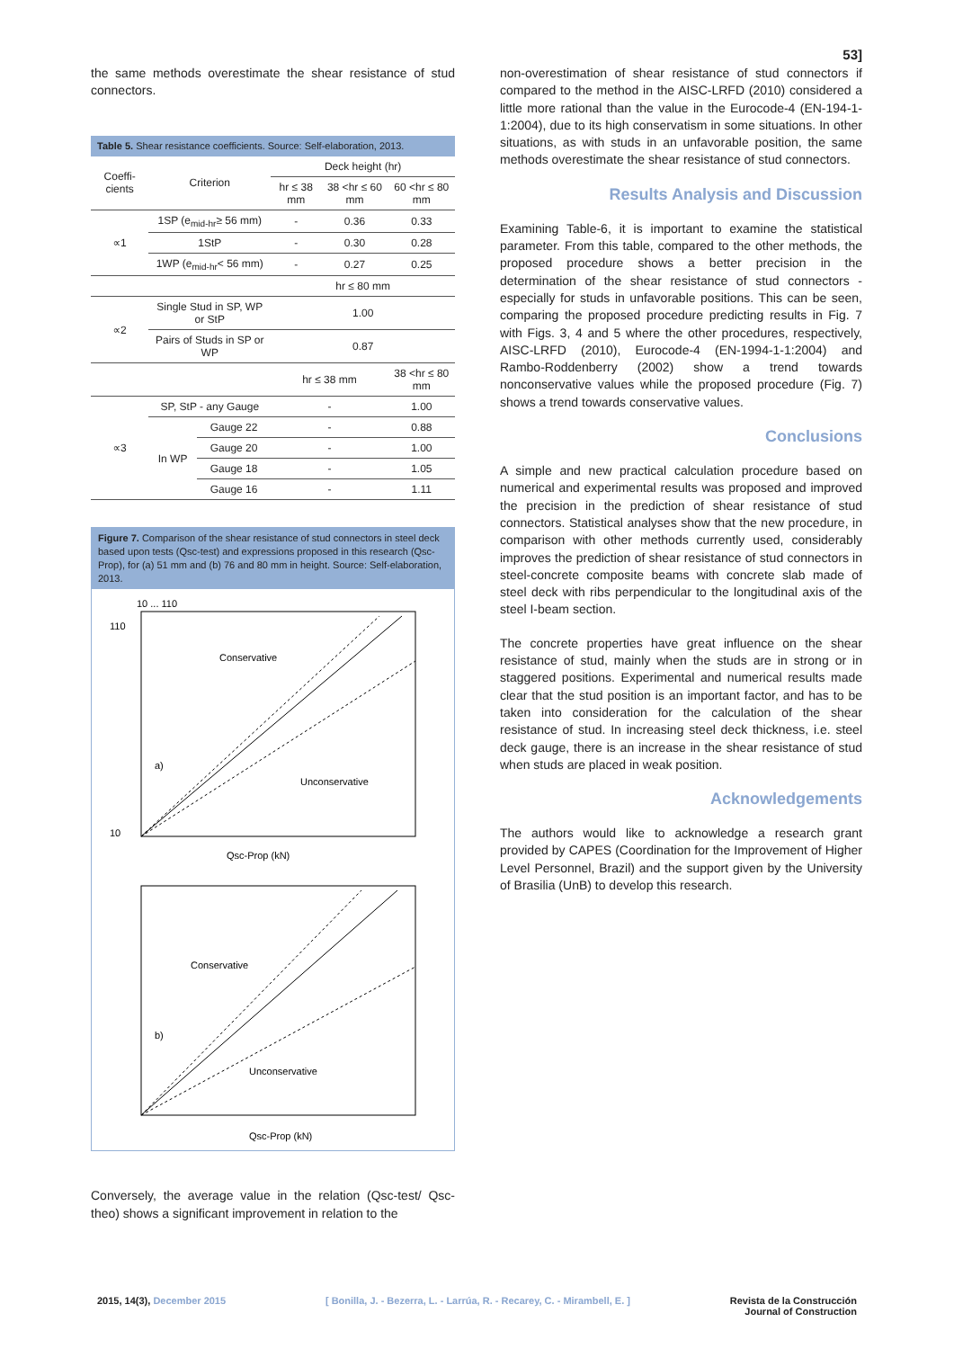53]
the same methods overestimate the shear resistance of stud connectors.
Table 5. Shear resistance coefficients. Source: Self-elaboration, 2013.
| Coeffi-cients | Criterion | | Deck height (hr) | | |
| --- | --- | --- | --- | --- | --- |
| | | | hr ≤ 38 mm | 38 <hr ≤ 60 mm | 60 <hr ≤ 80 mm |
| ∝1 | 1SP (e<sub>mid-hr</sub>≥ 56 mm) | | - | 0.36 | 0.33 |
| | 1StP | | - | 0.30 | 0.28 |
| | 1WP (e<sub>mid-hr</sub>< 56 mm) | | - | 0.27 | 0.25 |
| | | | hr ≤ 80 mm | | |
| ∝2 | Single Stud in SP, WP or StP | | 1.00 | | |
| | Pairs of Studs in SP or WP | | 0.87 | | |
| | | | hr ≤ 38 mm | | 38 <hr ≤ 80 mm |
| ∝3 | SP, StP - any Gauge | | - | | 1.00 |
| | In WP | Gauge 22 | - | | 0.88 |
| | | Gauge 20 | - | | 1.00 |
| | | Gauge 18 | - | | 1.05 |
| | | Gauge 16 | - | | 1.11 |
Figure 7. Comparison of the shear resistance of stud connectors in steel deck based upon tests (Qsc-test) and expressions proposed in this research (Qsc-Prop), for (a) 51 mm and (b) 76 and 80 mm in height. Source: Self-elaboration, 2013.
110
10
10 ... 110
Conservative
Unconservative
a)
Qsc-Prop (kN)
Conservative
Unconservative
b)
Qsc-Prop (kN)
Conversely, the average value in the relation (Qsc-test/ Qsc-theo) shows a significant improvement in relation to the
non-overestimation of shear resistance of stud connectors if compared to the method in the AISC-LRFD (2010) considered a little more rational than the value in the Eurocode-4 (EN-194-1-1:2004), due to its high conservatism in some situations. In other situations, as with studs in an unfavorable position, the same methods overestimate the shear resistance of stud connectors.
Results Analysis and Discussion
Examining Table-6, it is important to examine the statistical parameter. From this table, compared to the other methods, the proposed procedure shows a better precision in the determination of the shear resistance of stud connectors - especially for studs in unfavorable positions. This can be seen, comparing the proposed procedure predicting results in Fig. 7 with Figs. 3, 4 and 5 where the other procedures, respectively, AISC-LRFD (2010), Eurocode-4 (EN-1994-1-1:2004) and Rambo-Roddenberry (2002) show a trend towards nonconservative values while the proposed procedure (Fig. 7) shows a trend towards conservative values.
Conclusions
A simple and new practical calculation procedure based on numerical and experimental results was proposed and improved the precision in the prediction of shear resistance of stud connectors. Statistical analyses show that the new procedure, in comparison with other methods currently used, considerably improves the prediction of shear resistance of stud connectors in steel-concrete composite beams with concrete slab made of steel deck with ribs perpendicular to the longitudinal axis of the steel I-beam section.
The concrete properties have great influence on the shear resistance of stud, mainly when the studs are in strong or in staggered positions. Experimental and numerical results made clear that the stud position is an important factor, and has to be taken into consideration for the calculation of the shear resistance of stud. In increasing steel deck thickness, i.e. steel deck gauge, there is an increase in the shear resistance of stud when studs are placed in weak position.
Acknowledgements
The authors would like to acknowledge a research grant provided by CAPES (Coordination for the Improvement of Higher Level Personnel, Brazil) and the support given by the University of Brasilia (UnB) to develop this research.
2015, 14(3), December 2015 [ Bonilla, J. - Bezerra, L. - Larrúa, R. - Recarey, C. - Mirambell, E. ] Revista de la Construcción
Journal of Construction